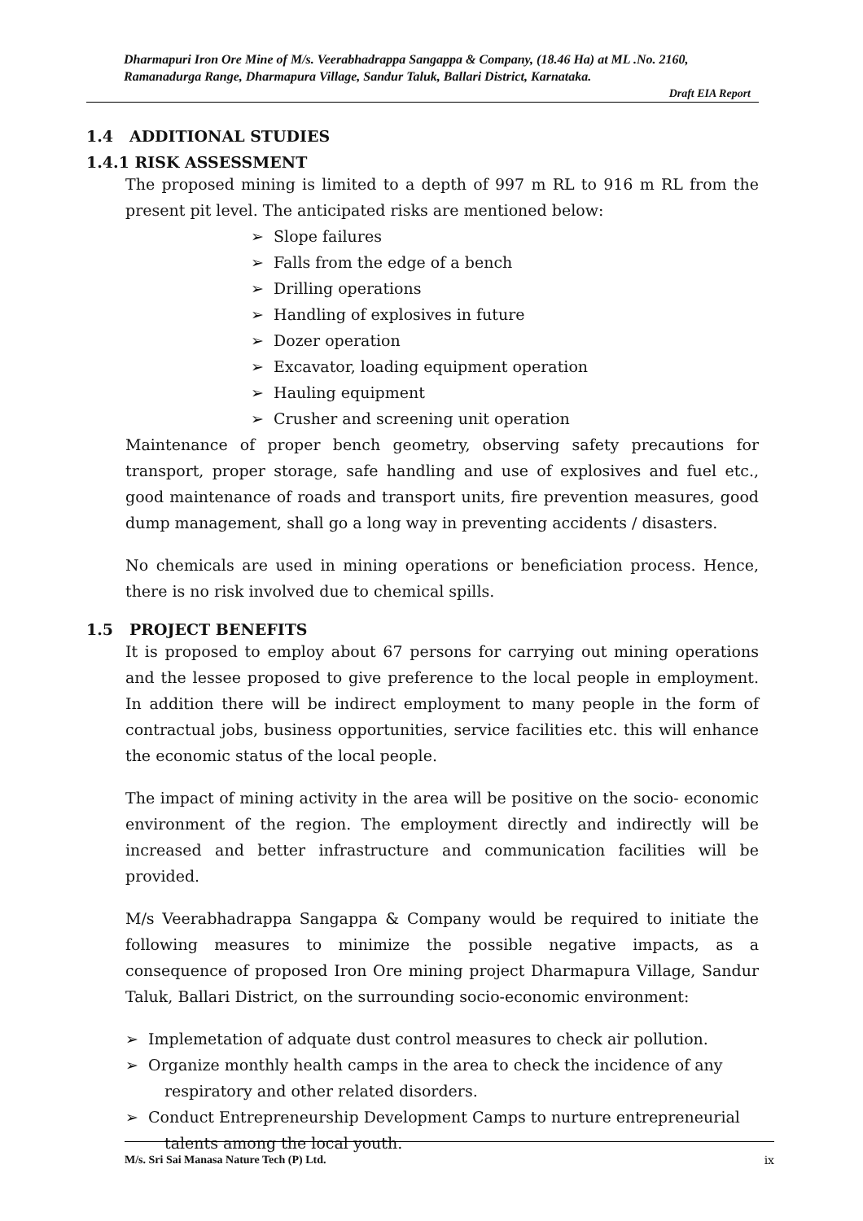Dharmapuri Iron Ore Mine of M/s. Veerabhadrappa Sangappa & Company, (18.46 Ha) at ML .No. 2160, Ramanadurga Range, Dharmapura Village, Sandur Taluk, Ballari District, Karnataka.
Draft EIA Report
1.4 ADDITIONAL STUDIES
1.4.1 RISK ASSESSMENT
The proposed mining is limited to a depth of 997 m RL to 916 m RL from the present pit level. The anticipated risks are mentioned below:
➢ Slope failures
➢ Falls from the edge of a bench
➢ Drilling operations
➢ Handling of explosives in future
➢ Dozer operation
➢ Excavator, loading equipment operation
➢ Hauling equipment
➢ Crusher and screening unit operation
Maintenance of proper bench geometry, observing safety precautions for transport, proper storage, safe handling and use of explosives and fuel etc., good maintenance of roads and transport units, fire prevention measures, good dump management, shall go a long way in preventing accidents / disasters.
No chemicals are used in mining operations or beneficiation process. Hence, there is no risk involved due to chemical spills.
1.5 PROJECT BENEFITS
It is proposed to employ about 67 persons for carrying out mining operations and the lessee proposed to give preference to the local people in employment. In addition there will be indirect employment to many people in the form of contractual jobs, business opportunities, service facilities etc. this will enhance the economic status of the local people.
The impact of mining activity in the area will be positive on the socio- economic environment of the region. The employment directly and indirectly will be increased and better infrastructure and communication facilities will be provided.
M/s Veerabhadrappa Sangappa & Company would be required to initiate the following measures to minimize the possible negative impacts, as a consequence of proposed Iron Ore mining project Dharmapura Village, Sandur Taluk, Ballari District, on the surrounding socio-economic environment:
➢ Implemetation of adquate dust control measures to check air pollution.
➢ Organize monthly health camps in the area to check the incidence of any respiratory and other related disorders.
➢ Conduct Entrepreneurship Development Camps to nurture entrepreneurial talents among the local youth.
M/s. Sri Sai Manasa Nature Tech (P) Ltd. ix